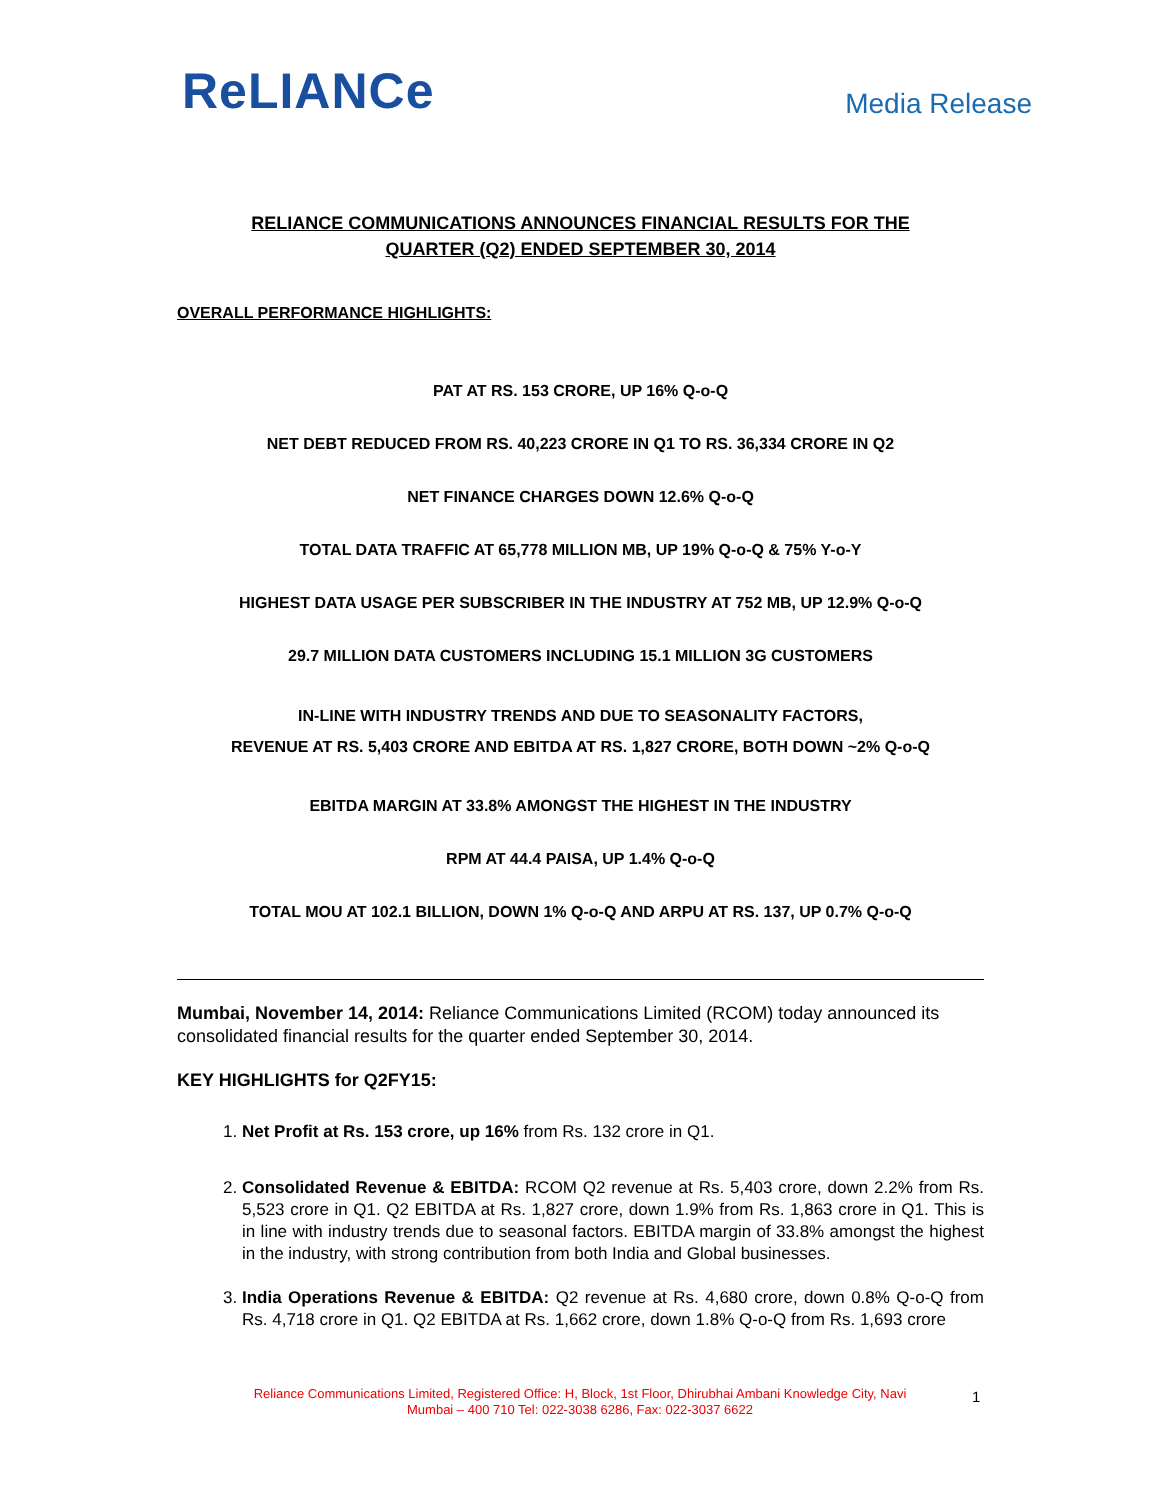ReLIANCe
Media Release
RELIANCE COMMUNICATIONS ANNOUNCES FINANCIAL RESULTS FOR THE
QUARTER (Q2) ENDED SEPTEMBER 30, 2014
OVERALL PERFORMANCE HIGHLIGHTS:
PAT AT RS. 153 CRORE, UP 16% Q-o-Q
NET DEBT REDUCED FROM RS. 40,223 CRORE IN Q1 TO RS. 36,334 CRORE IN Q2
NET FINANCE CHARGES DOWN 12.6% Q-o-Q
TOTAL DATA TRAFFIC AT 65,778 MILLION MB, UP 19% Q-o-Q & 75% Y-o-Y
HIGHEST DATA USAGE PER SUBSCRIBER IN THE INDUSTRY AT 752 MB, UP 12.9% Q-o-Q
29.7 MILLION DATA CUSTOMERS INCLUDING 15.1 MILLION 3G CUSTOMERS
IN-LINE WITH INDUSTRY TRENDS AND DUE TO SEASONALITY FACTORS,
REVENUE AT RS. 5,403 CRORE AND EBITDA AT RS. 1,827 CRORE, BOTH DOWN ~2% Q-o-Q
EBITDA MARGIN AT 33.8% AMONGST THE HIGHEST IN THE INDUSTRY
RPM AT 44.4 PAISA, UP 1.4% Q-o-Q
TOTAL MOU AT 102.1 BILLION, DOWN 1% Q-o-Q AND ARPU AT RS. 137, UP 0.7% Q-o-Q
Mumbai, November 14, 2014: Reliance Communications Limited (RCOM) today announced its consolidated financial results for the quarter ended September 30, 2014.
KEY HIGHLIGHTS for Q2FY15:
1. Net Profit at Rs. 153 crore, up 16% from Rs. 132 crore in Q1.
2. Consolidated Revenue & EBITDA: RCOM Q2 revenue at Rs. 5,403 crore, down 2.2% from Rs. 5,523 crore in Q1. Q2 EBITDA at Rs. 1,827 crore, down 1.9% from Rs. 1,863 crore in Q1. This is in line with industry trends due to seasonal factors. EBITDA margin of 33.8% amongst the highest in the industry, with strong contribution from both India and Global businesses.
3. India Operations Revenue & EBITDA: Q2 revenue at Rs. 4,680 crore, down 0.8% Q-o-Q from Rs. 4,718 crore in Q1. Q2 EBITDA at Rs. 1,662 crore, down 1.8% Q-o-Q from Rs. 1,693 crore
Reliance Communications Limited, Registered Office: H, Block, 1st Floor, Dhirubhai Ambani Knowledge City, Navi Mumbai – 400 710 Tel: 022-3038 6286, Fax: 022-3037 6622
1